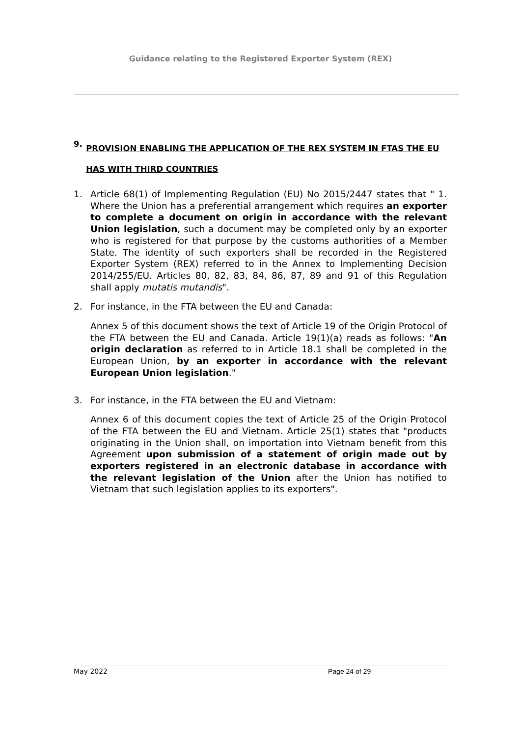Guidance relating to the Registered Exporter System (REX)
9. PROVISION ENABLING THE APPLICATION OF THE REX SYSTEM IN FTAS THE EU HAS WITH THIRD COUNTRIES
1. Article 68(1) of Implementing Regulation (EU) No 2015/2447 states that " 1. Where the Union has a preferential arrangement which requires an exporter to complete a document on origin in accordance with the relevant Union legislation, such a document may be completed only by an exporter who is registered for that purpose by the customs authorities of a Member State. The identity of such exporters shall be recorded in the Registered Exporter System (REX) referred to in the Annex to Implementing Decision 2014/255/EU. Articles 80, 82, 83, 84, 86, 87, 89 and 91 of this Regulation shall apply mutatis mutandis".
2. For instance, in the FTA between the EU and Canada:
Annex 5 of this document shows the text of Article 19 of the Origin Protocol of the FTA between the EU and Canada. Article 19(1)(a) reads as follows: "An origin declaration as referred to in Article 18.1 shall be completed in the European Union, by an exporter in accordance with the relevant European Union legislation."
3. For instance, in the FTA between the EU and Vietnam:
Annex 6 of this document copies the text of Article 25 of the Origin Protocol of the FTA between the EU and Vietnam. Article 25(1) states that "products originating in the Union shall, on importation into Vietnam benefit from this Agreement upon submission of a statement of origin made out by exporters registered in an electronic database in accordance with the relevant legislation of the Union after the Union has notified to Vietnam that such legislation applies to its exporters".
May 2022 Page 24 of 29